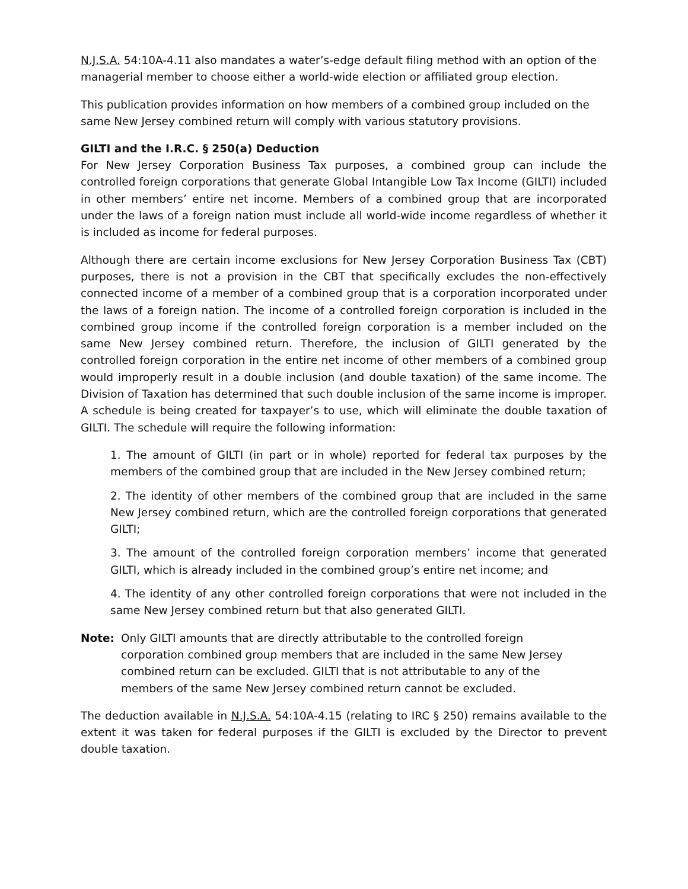N.J.S.A. 54:10A-4.11 also mandates a water’s-edge default filing method with an option of the managerial member to choose either a world-wide election or affiliated group election.
This publication provides information on how members of a combined group included on the same New Jersey combined return will comply with various statutory provisions.
GILTI and the I.R.C. § 250(a) Deduction
For New Jersey Corporation Business Tax purposes, a combined group can include the controlled foreign corporations that generate Global Intangible Low Tax Income (GILTI) included in other members’ entire net income. Members of a combined group that are incorporated under the laws of a foreign nation must include all world-wide income regardless of whether it is included as income for federal purposes.
Although there are certain income exclusions for New Jersey Corporation Business Tax (CBT) purposes, there is not a provision in the CBT that specifically excludes the non-effectively connected income of a member of a combined group that is a corporation incorporated under the laws of a foreign nation. The income of a controlled foreign corporation is included in the combined group income if the controlled foreign corporation is a member included on the same New Jersey combined return. Therefore, the inclusion of GILTI generated by the controlled foreign corporation in the entire net income of other members of a combined group would improperly result in a double inclusion (and double taxation) of the same income. The Division of Taxation has determined that such double inclusion of the same income is improper. A schedule is being created for taxpayer’s to use, which will eliminate the double taxation of GILTI. The schedule will require the following information:
1. The amount of GILTI (in part or in whole) reported for federal tax purposes by the members of the combined group that are included in the New Jersey combined return;
2. The identity of other members of the combined group that are included in the same New Jersey combined return, which are the controlled foreign corporations that generated GILTI;
3. The amount of the controlled foreign corporation members’ income that generated GILTI, which is already included in the combined group’s entire net income; and
4. The identity of any other controlled foreign corporations that were not included in the same New Jersey combined return but that also generated GILTI.
Note: Only GILTI amounts that are directly attributable to the controlled foreign corporation combined group members that are included in the same New Jersey combined return can be excluded. GILTI that is not attributable to any of the members of the same New Jersey combined return cannot be excluded.
The deduction available in N.J.S.A. 54:10A-4.15 (relating to IRC § 250) remains available to the extent it was taken for federal purposes if the GILTI is excluded by the Director to prevent double taxation.